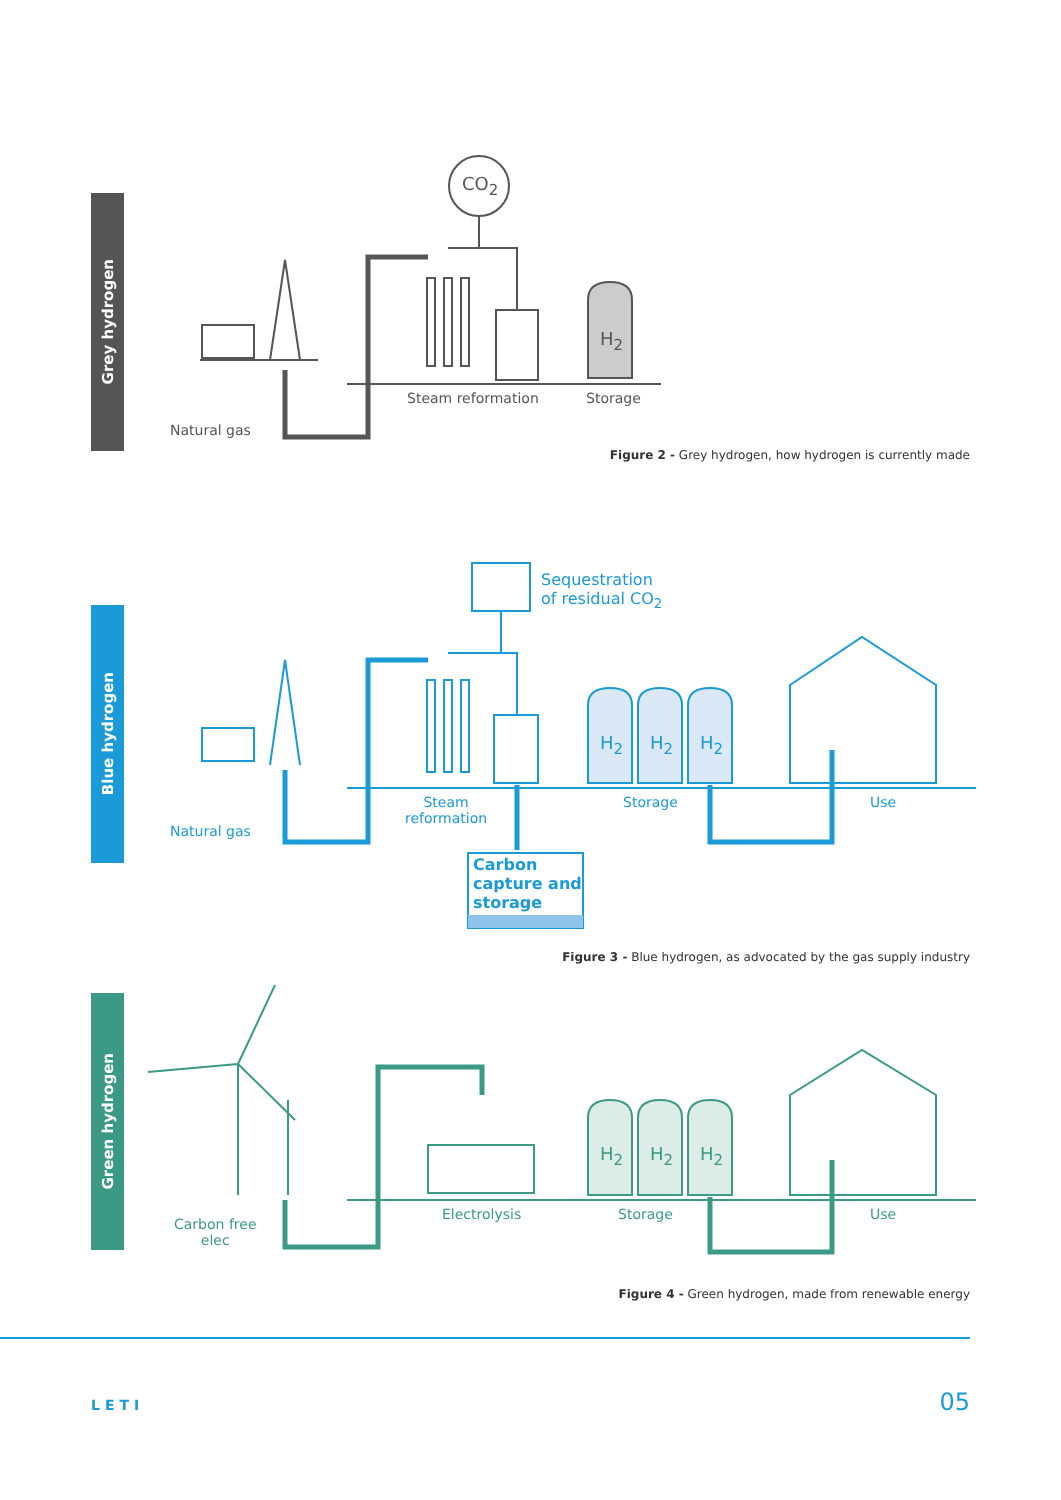Grey hydrogen
CO<sub>2</sub>
H<sub>2</sub>
Natural gas
Steam reformation Storage
Figure 2 - Grey hydrogen, how hydrogen is currently made
Blue hydrogen
Sequestration
of residual CO<sub>2</sub>
H<sub>2</sub> H<sub>2</sub> H<sub>2</sub>
Natural gas
Steam
reformation
Storage Use
Carbon
capture and
storage
Figure 3 - Blue hydrogen, as advocated by the gas supply industry
Green hydrogen
H<sub>2</sub> H<sub>2</sub> H<sub>2</sub>
Carbon free
elec
Electrolysis Storage Use
Figure 4 - Green hydrogen, made from renewable energy
LETI 05